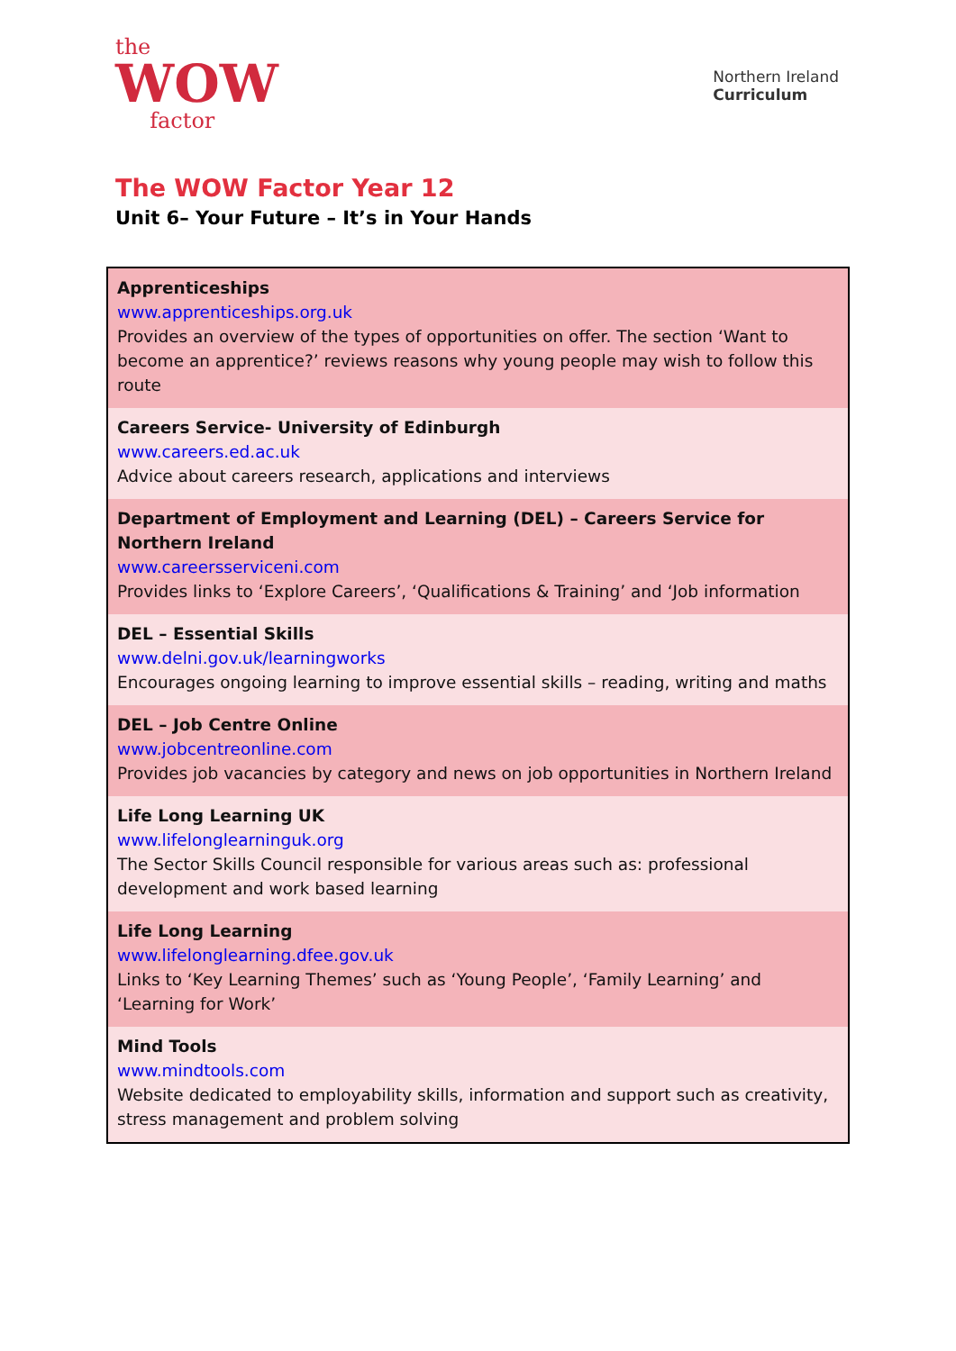the
WOW
factor
Northern Ireland
Curriculum
The WOW Factor Year 12
Unit 6– Your Future – It’s in Your Hands
| Apprenticeships www.apprenticeships.org.uk Provides an overview of the types of opportunities on offer. The section ‘Want to become an apprentice?’ reviews reasons why young people may wish to follow this route |
| Careers Service- University of Edinburgh www.careers.ed.ac.uk Advice about careers research, applications and interviews |
| Department of Employment and Learning (DEL) – Careers Service for Northern Ireland www.careersserviceni.com Provides links to ‘Explore Careers’, ‘Qualifications & Training’ and ‘Job information |
| DEL – Essential Skills www.delni.gov.uk/learningworks Encourages ongoing learning to improve essential skills – reading, writing and maths |
| DEL – Job Centre Online www.jobcentreonline.com Provides job vacancies by category and news on job opportunities in Northern Ireland |
| Life Long Learning UK www.lifelonglearninguk.org The Sector Skills Council responsible for various areas such as: professional development and work based learning |
| Life Long Learning www.lifelonglearning.dfee.gov.uk Links to ‘Key Learning Themes’ such as ‘Young People’, ‘Family Learning’ and ‘Learning for Work’ |
| Mind Tools www.mindtools.com Website dedicated to employability skills, information and support such as creativity, stress management and problem solving |